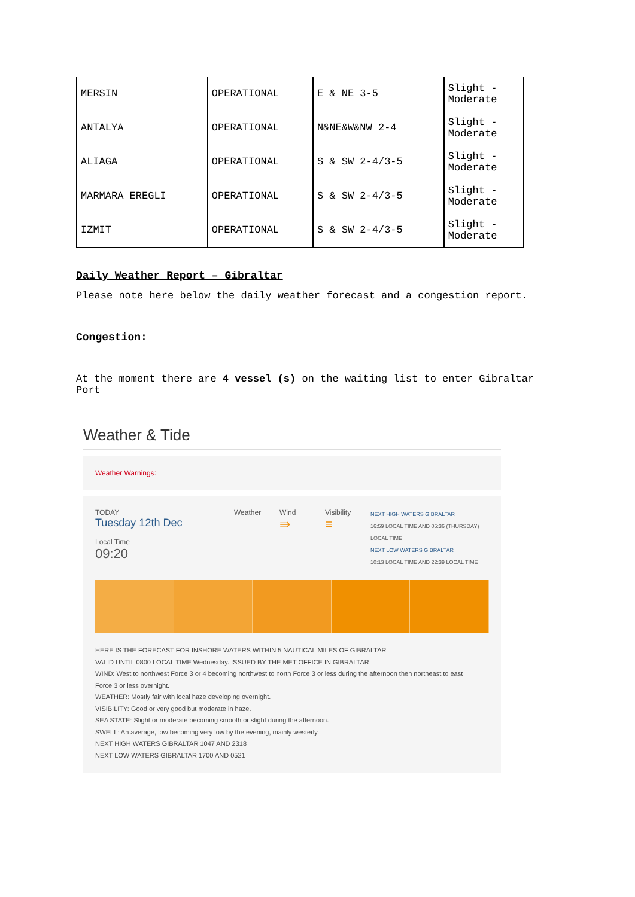| MERSIN | OPERATIONAL | E & NE 3-5 | Slight - Moderate |
| ANTALYA | OPERATIONAL | N&NE&W&NW 2-4 | Slight - Moderate |
| ALIAGA | OPERATIONAL | S & SW 2-4/3-5 | Slight - Moderate |
| MARMARA EREGLI | OPERATIONAL | S & SW 2-4/3-5 | Slight - Moderate |
| IZMIT | OPERATIONAL | S & SW 2-4/3-5 | Slight - Moderate |
Daily Weather Report – Gibraltar
Please note here below the daily weather forecast and a congestion report.
Congestion:
At the moment there are 4 vessel (s) on the waiting list to enter Gibraltar
Port
Weather & Tide
Weather Warnings:
TODAY
Tuesday 12th Dec
Local Time
09:20
Weather Wind
⇛
Visibility
≡
NEXT HIGH WATERS GIBRALTAR
16:59 LOCAL TIME AND 05:36 (THURSDAY)
LOCAL TIME
NEXT LOW WATERS GIBRALTAR
10:13 LOCAL TIME AND 22:39 LOCAL TIME
HERE IS THE FORECAST FOR INSHORE WATERS WITHIN 5 NAUTICAL MILES OF GIBRALTAR
VALID UNTIL 0800 LOCAL TIME Wednesday. ISSUED BY THE MET OFFICE IN GIBRALTAR
WIND: West to northwest Force 3 or 4 becoming northwest to north Force 3 or less during the afternoon then northeast to east
Force 3 or less overnight.
WEATHER: Mostly fair with local haze developing overnight.
VISIBILITY: Good or very good but moderate in haze.
SEA STATE: Slight or moderate becoming smooth or slight during the afternoon.
SWELL: An average, low becoming very low by the evening, mainly westerly.
NEXT HIGH WATERS GIBRALTAR 1047 AND 2318
NEXT LOW WATERS GIBRALTAR 1700 AND 0521